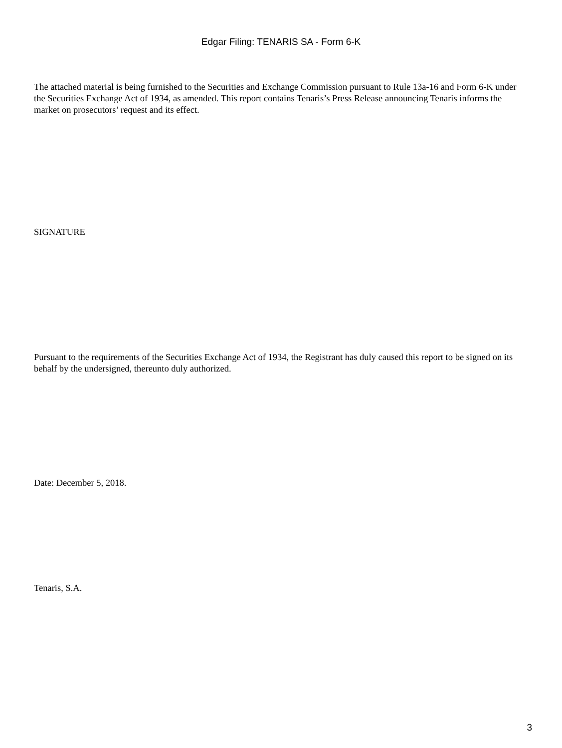Edgar Filing: TENARIS SA - Form 6-K
The attached material is being furnished to the Securities and Exchange Commission pursuant to Rule 13a-16 and Form 6-K under the Securities Exchange Act of 1934, as amended. This report contains Tenaris’s Press Release announcing Tenaris informs the market on prosecutors’ request and its effect.
SIGNATURE
Pursuant to the requirements of the Securities Exchange Act of 1934, the Registrant has duly caused this report to be signed on its behalf by the undersigned, thereunto duly authorized.
Date: December 5, 2018.
Tenaris, S.A.
3